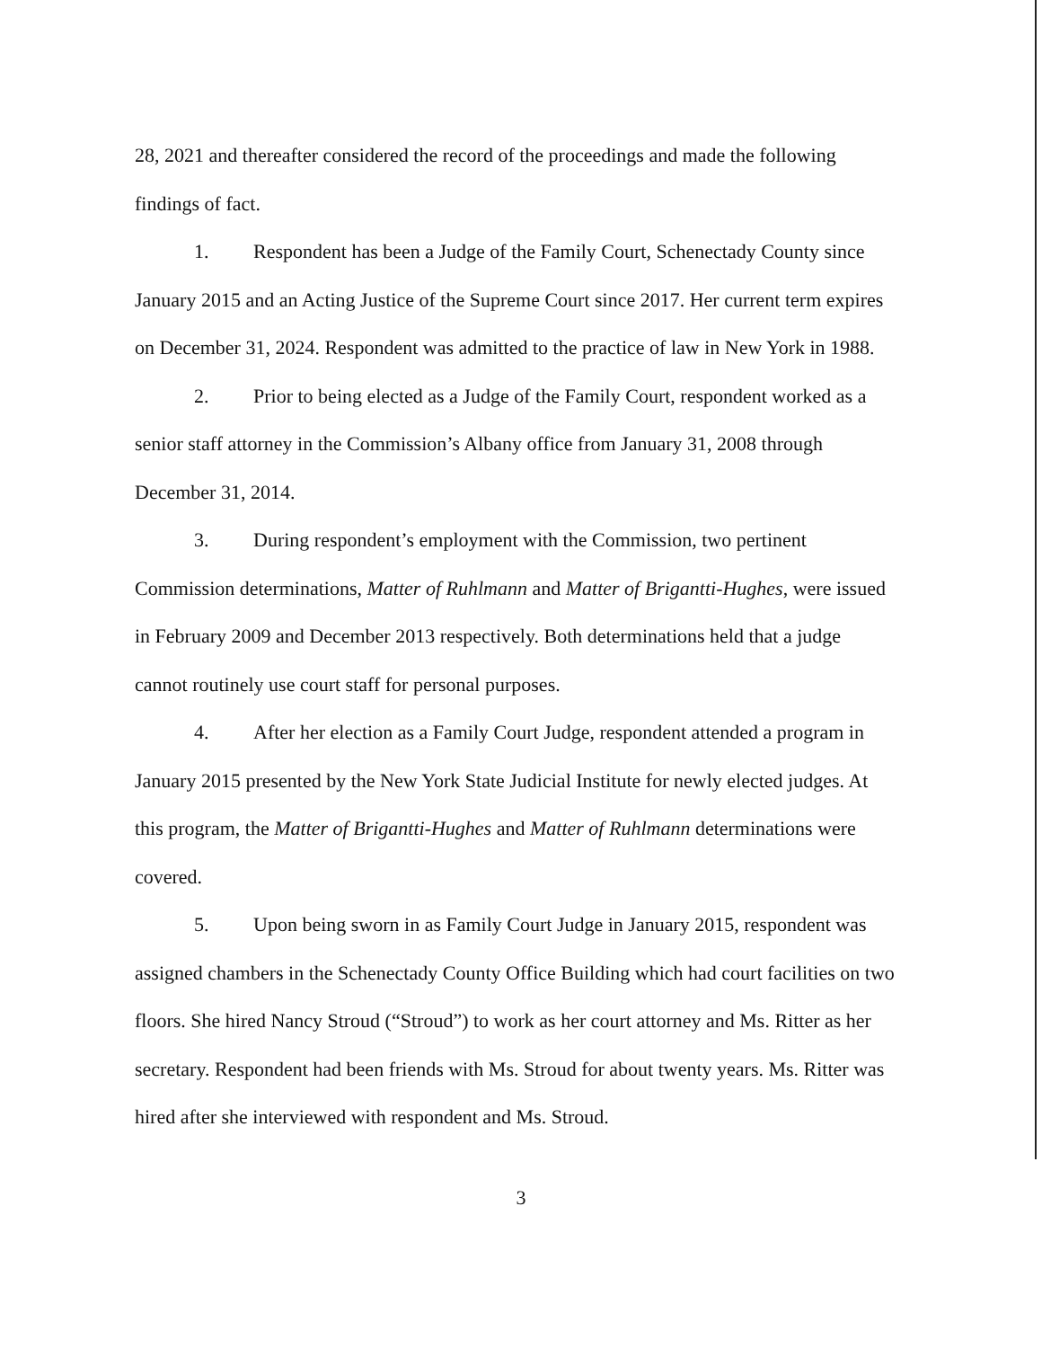28, 2021 and thereafter considered the record of the proceedings and made the following findings of fact.
1. Respondent has been a Judge of the Family Court, Schenectady County since January 2015 and an Acting Justice of the Supreme Court since 2017. Her current term expires on December 31, 2024. Respondent was admitted to the practice of law in New York in 1988.
2. Prior to being elected as a Judge of the Family Court, respondent worked as a senior staff attorney in the Commission’s Albany office from January 31, 2008 through December 31, 2014.
3. During respondent’s employment with the Commission, two pertinent Commission determinations, Matter of Ruhlmann and Matter of Brigantti-Hughes, were issued in February 2009 and December 2013 respectively. Both determinations held that a judge cannot routinely use court staff for personal purposes.
4. After her election as a Family Court Judge, respondent attended a program in January 2015 presented by the New York State Judicial Institute for newly elected judges. At this program, the Matter of Brigantti-Hughes and Matter of Ruhlmann determinations were covered.
5. Upon being sworn in as Family Court Judge in January 2015, respondent was assigned chambers in the Schenectady County Office Building which had court facilities on two floors. She hired Nancy Stroud (“Stroud”) to work as her court attorney and Ms. Ritter as her secretary. Respondent had been friends with Ms. Stroud for about twenty years. Ms. Ritter was hired after she interviewed with respondent and Ms. Stroud.
3